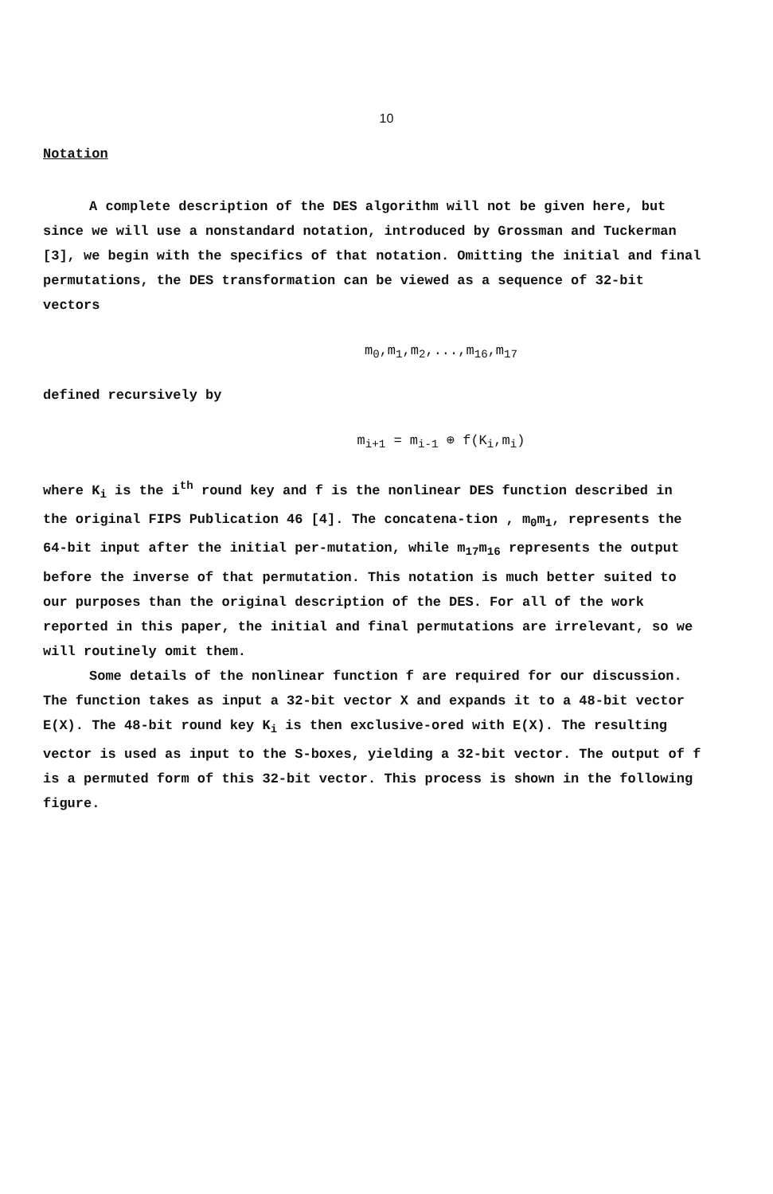10
Notation
A complete description of the DES algorithm will not be given here, but since we will use a nonstandard notation, introduced by Grossman and Tuckerman [3], we begin with the specifics of that notation. Omitting the initial and final permutations, the DES transformation can be viewed as a sequence of 32-bit vectors
m<sub>0</sub>,m<sub>1</sub>,m<sub>2</sub>,...,m<sub>16</sub>,m<sub>17</sub>
defined recursively by
m<sub>i+1</sub> = m<sub>i-1</sub> ⊕ f(K<sub>i</sub>,m<sub>i</sub>)
where K<sub>i</sub> is the i<sup>th</sup> round key and f is the nonlinear DES function described in the original FIPS Publication 46 [4]. The concatena-tion , m<sub>0</sub>m<sub>1</sub>, represents the 64-bit input after the initial per-mutation, while m<sub>17</sub>m<sub>16</sub> represents the output before the inverse of that permutation. This notation is much better suited to our purposes than the original description of the DES. For all of the work reported in this paper, the initial and final permutations are irrelevant, so we will routinely omit them.
Some details of the nonlinear function f are required for our discussion. The function takes as input a 32-bit vector X and expands it to a 48-bit vector E(X). The 48-bit round key K<sub>i</sub> is then exclusive-ored with E(X). The resulting vector is used as input to the S-boxes, yielding a 32-bit vector. The output of f is a permuted form of this 32-bit vector. This process is shown in the following figure.